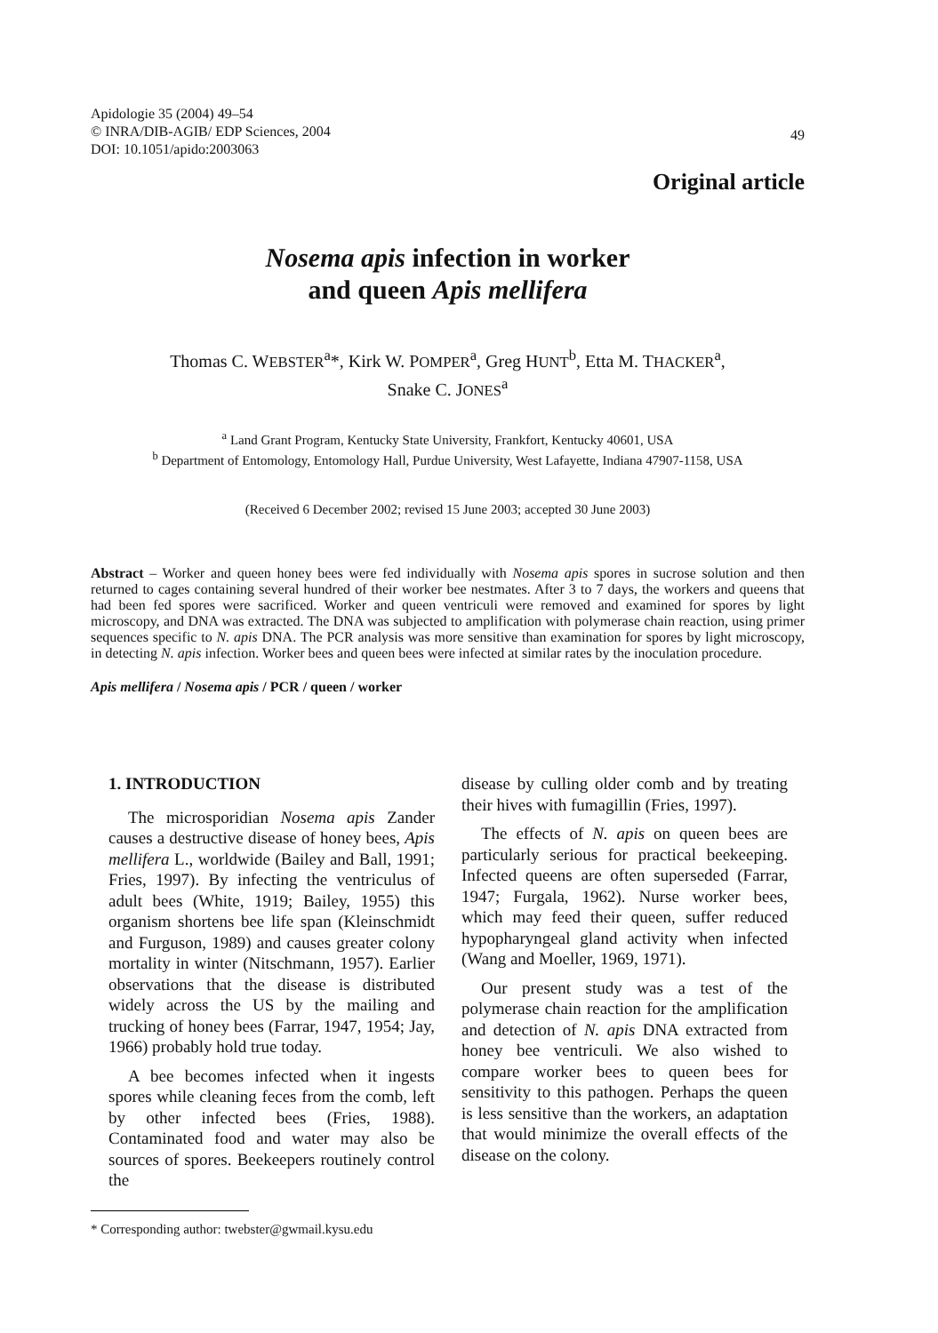Apidologie 35 (2004) 49–54
© INRA/DIB-AGIB/ EDP Sciences, 2004
DOI: 10.1051/apido:2003063
49
Original article
Nosema apis infection in worker
and queen Apis mellifera
Thomas C. WEBSTER<sup>a</sup>*, Kirk W. POMPER<sup>a</sup>, Greg HUNT<sup>b</sup>, Etta M. THACKER<sup>a</sup>,
Snake C. JONES<sup>a</sup>
<sup>a</sup> Land Grant Program, Kentucky State University, Frankfort, Kentucky 40601, USA
<sup>b</sup> Department of Entomology, Entomology Hall, Purdue University, West Lafayette, Indiana 47907-1158, USA
(Received 6 December 2002; revised 15 June 2003; accepted 30 June 2003)
Abstract – Worker and queen honey bees were fed individually with Nosema apis spores in sucrose solution and then returned to cages containing several hundred of their worker bee nestmates. After 3 to 7 days, the workers and queens that had been fed spores were sacrificed. Worker and queen ventriculi were removed and examined for spores by light microscopy, and DNA was extracted. The DNA was subjected to amplification with polymerase chain reaction, using primer sequences specific to N. apis DNA. The PCR analysis was more sensitive than examination for spores by light microscopy, in detecting N. apis infection. Worker bees and queen bees were infected at similar rates by the inoculation procedure.
Apis mellifera / Nosema apis / PCR / queen / worker
1. INTRODUCTION
The microsporidian Nosema apis Zander causes a destructive disease of honey bees, Apis mellifera L., worldwide (Bailey and Ball, 1991; Fries, 1997). By infecting the ventriculus of adult bees (White, 1919; Bailey, 1955) this organism shortens bee life span (Kleinschmidt and Furguson, 1989) and causes greater colony mortality in winter (Nitschmann, 1957). Earlier observations that the disease is distributed widely across the US by the mailing and trucking of honey bees (Farrar, 1947, 1954; Jay, 1966) probably hold true today.
A bee becomes infected when it ingests spores while cleaning feces from the comb, left by other infected bees (Fries, 1988). Contaminated food and water may also be sources of spores. Beekeepers routinely control the
disease by culling older comb and by treating their hives with fumagillin (Fries, 1997).
The effects of N. apis on queen bees are particularly serious for practical beekeeping. Infected queens are often superseded (Farrar, 1947; Furgala, 1962). Nurse worker bees, which may feed their queen, suffer reduced hypopharyngeal gland activity when infected (Wang and Moeller, 1969, 1971).
Our present study was a test of the polymerase chain reaction for the amplification and detection of N. apis DNA extracted from honey bee ventriculi. We also wished to compare worker bees to queen bees for sensitivity to this pathogen. Perhaps the queen is less sensitive than the workers, an adaptation that would minimize the overall effects of the disease on the colony.
* Corresponding author: twebster@gwmail.kysu.edu